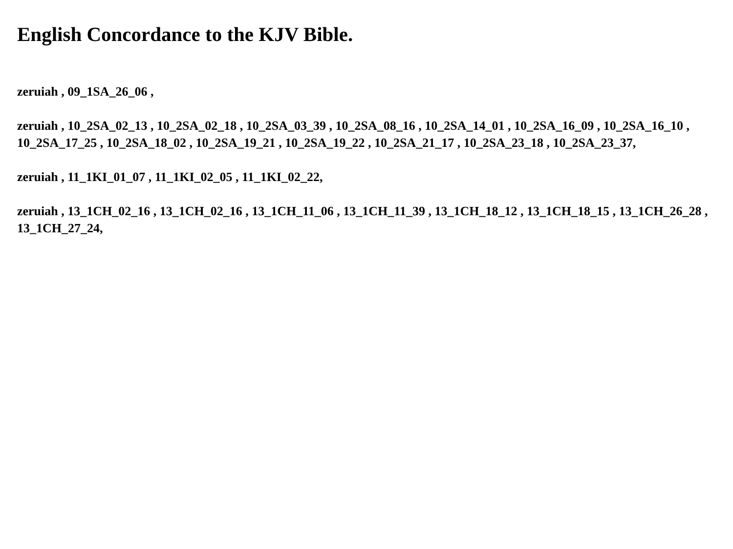English Concordance to the KJV Bible.
zeruiah , 09_1SA_26_06 ,
zeruiah , 10_2SA_02_13 , 10_2SA_02_18 , 10_2SA_03_39 , 10_2SA_08_16 , 10_2SA_14_01 , 10_2SA_16_09 , 10_2SA_16_10 , 10_2SA_17_25 , 10_2SA_18_02 , 10_2SA_19_21 , 10_2SA_19_22 , 10_2SA_21_17 , 10_2SA_23_18 , 10_2SA_23_37,
zeruiah , 11_1KI_01_07 , 11_1KI_02_05 , 11_1KI_02_22,
zeruiah , 13_1CH_02_16 , 13_1CH_02_16 , 13_1CH_11_06 , 13_1CH_11_39 , 13_1CH_18_12 , 13_1CH_18_15 , 13_1CH_26_28 , 13_1CH_27_24,